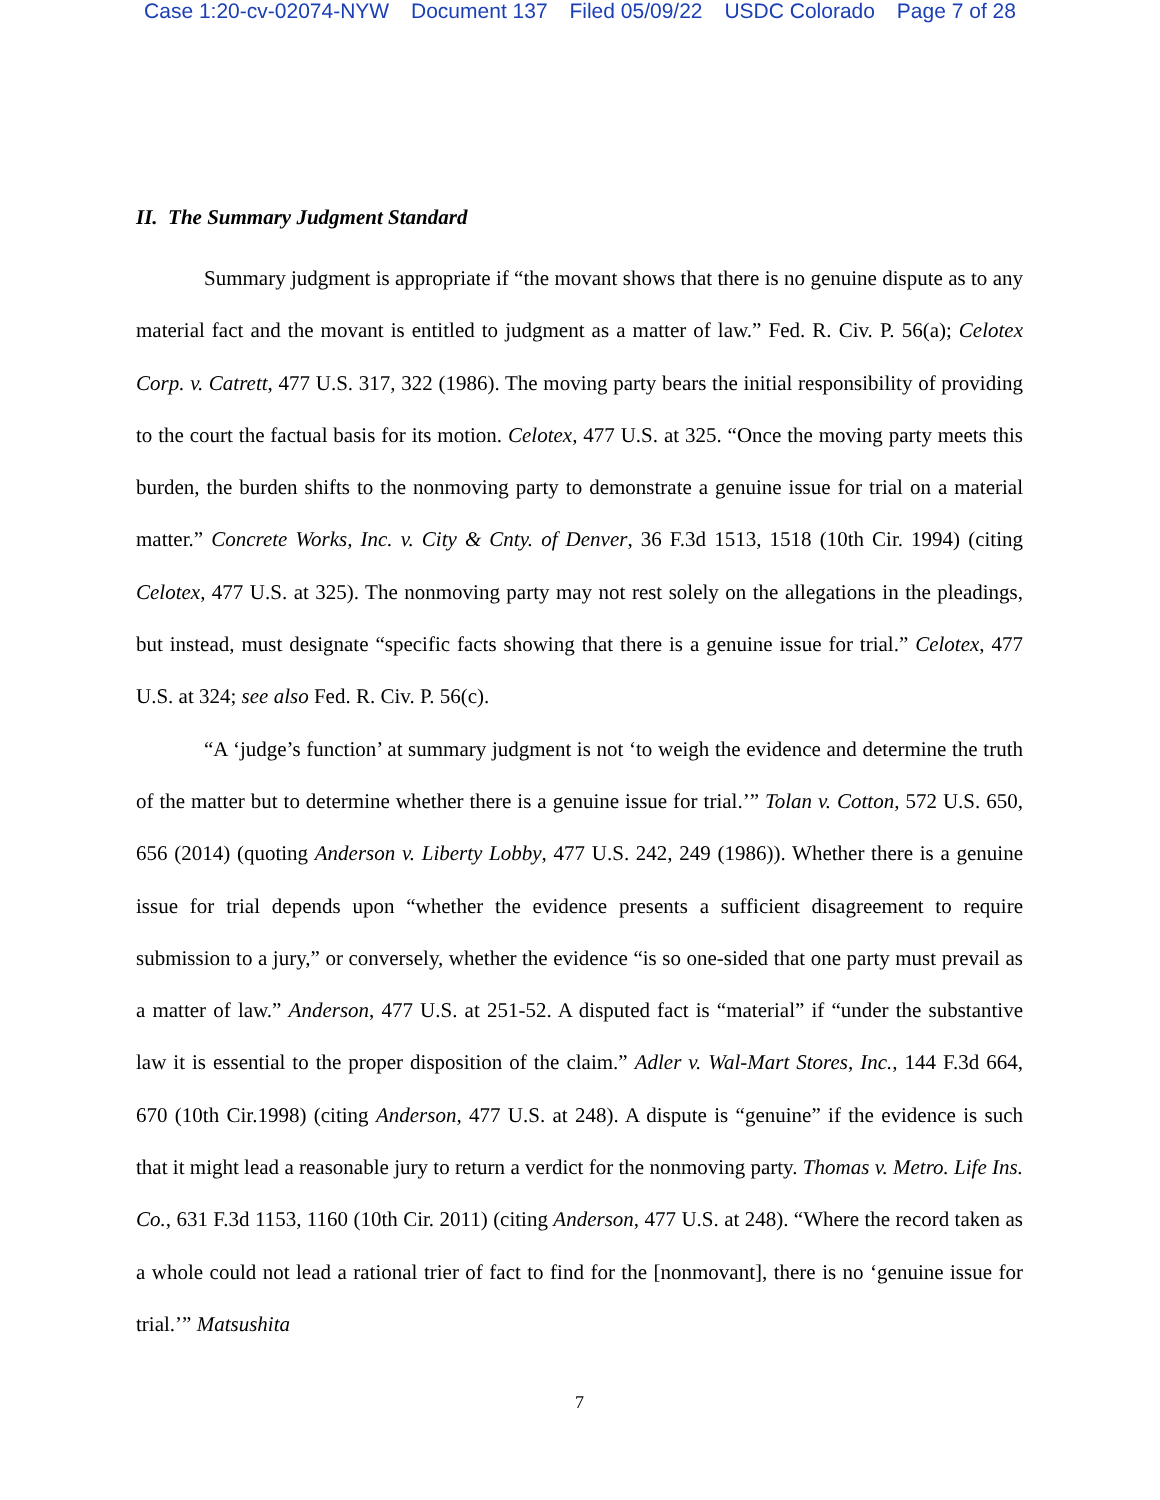Case 1:20-cv-02074-NYW Document 137 Filed 05/09/22 USDC Colorado Page 7 of 28
II. The Summary Judgment Standard
Summary judgment is appropriate if “the movant shows that there is no genuine dispute as to any material fact and the movant is entitled to judgment as a matter of law.” Fed. R. Civ. P. 56(a); Celotex Corp. v. Catrett, 477 U.S. 317, 322 (1986). The moving party bears the initial responsibility of providing to the court the factual basis for its motion. Celotex, 477 U.S. at 325. “Once the moving party meets this burden, the burden shifts to the nonmoving party to demonstrate a genuine issue for trial on a material matter.” Concrete Works, Inc. v. City & Cnty. of Denver, 36 F.3d 1513, 1518 (10th Cir. 1994) (citing Celotex, 477 U.S. at 325). The nonmoving party may not rest solely on the allegations in the pleadings, but instead, must designate “specific facts showing that there is a genuine issue for trial.” Celotex, 477 U.S. at 324; see also Fed. R. Civ. P. 56(c).
“A ‘judge’s function’ at summary judgment is not ‘to weigh the evidence and determine the truth of the matter but to determine whether there is a genuine issue for trial.’” Tolan v. Cotton, 572 U.S. 650, 656 (2014) (quoting Anderson v. Liberty Lobby, 477 U.S. 242, 249 (1986)). Whether there is a genuine issue for trial depends upon “whether the evidence presents a sufficient disagreement to require submission to a jury,” or conversely, whether the evidence “is so one-sided that one party must prevail as a matter of law.” Anderson, 477 U.S. at 251-52. A disputed fact is “material” if “under the substantive law it is essential to the proper disposition of the claim.” Adler v. Wal-Mart Stores, Inc., 144 F.3d 664, 670 (10th Cir.1998) (citing Anderson, 477 U.S. at 248). A dispute is “genuine” if the evidence is such that it might lead a reasonable jury to return a verdict for the nonmoving party. Thomas v. Metro. Life Ins. Co., 631 F.3d 1153, 1160 (10th Cir. 2011) (citing Anderson, 477 U.S. at 248). “Where the record taken as a whole could not lead a rational trier of fact to find for the [nonmovant], there is no ‘genuine issue for trial.’” Matsushita
7